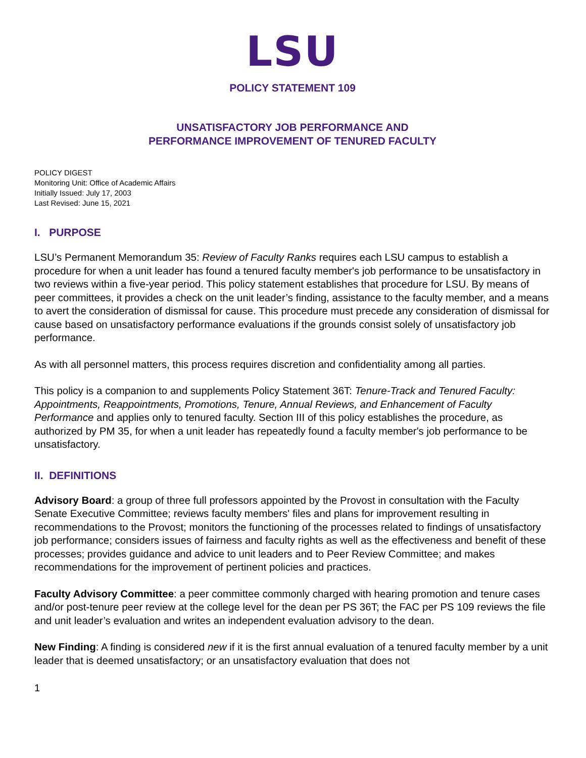LSU
POLICY STATEMENT 109
UNSATISFACTORY JOB PERFORMANCE AND
PERFORMANCE IMPROVEMENT OF TENURED FACULTY
POLICY DIGEST
Monitoring Unit: Office of Academic Affairs
Initially Issued: July 17, 2003
Last Revised: June 15, 2021
I. PURPOSE
LSU’s Permanent Memorandum 35: Review of Faculty Ranks requires each LSU campus to establish a procedure for when a unit leader has found a tenured faculty member's job performance to be unsatisfactory in two reviews within a five-year period. This policy statement establishes that procedure for LSU. By means of peer committees, it provides a check on the unit leader’s finding, assistance to the faculty member, and a means to avert the consideration of dismissal for cause. This procedure must precede any consideration of dismissal for cause based on unsatisfactory performance evaluations if the grounds consist solely of unsatisfactory job performance.
As with all personnel matters, this process requires discretion and confidentiality among all parties.
This policy is a companion to and supplements Policy Statement 36T: Tenure-Track and Tenured Faculty: Appointments, Reappointments, Promotions, Tenure, Annual Reviews, and Enhancement of Faculty Performance and applies only to tenured faculty. Section III of this policy establishes the procedure, as authorized by PM 35, for when a unit leader has repeatedly found a faculty member's job performance to be unsatisfactory.
II. DEFINITIONS
Advisory Board: a group of three full professors appointed by the Provost in consultation with the Faculty Senate Executive Committee; reviews faculty members' files and plans for improvement resulting in recommendations to the Provost; monitors the functioning of the processes related to findings of unsatisfactory job performance; considers issues of fairness and faculty rights as well as the effectiveness and benefit of these processes; provides guidance and advice to unit leaders and to Peer Review Committee; and makes recommendations for the improvement of pertinent policies and practices.
Faculty Advisory Committee: a peer committee commonly charged with hearing promotion and tenure cases and/or post-tenure peer review at the college level for the dean per PS 36T; the FAC per PS 109 reviews the file and unit leader’s evaluation and writes an independent evaluation advisory to the dean.
New Finding: A finding is considered new if it is the first annual evaluation of a tenured faculty member by a unit leader that is deemed unsatisfactory; or an unsatisfactory evaluation that does not
1